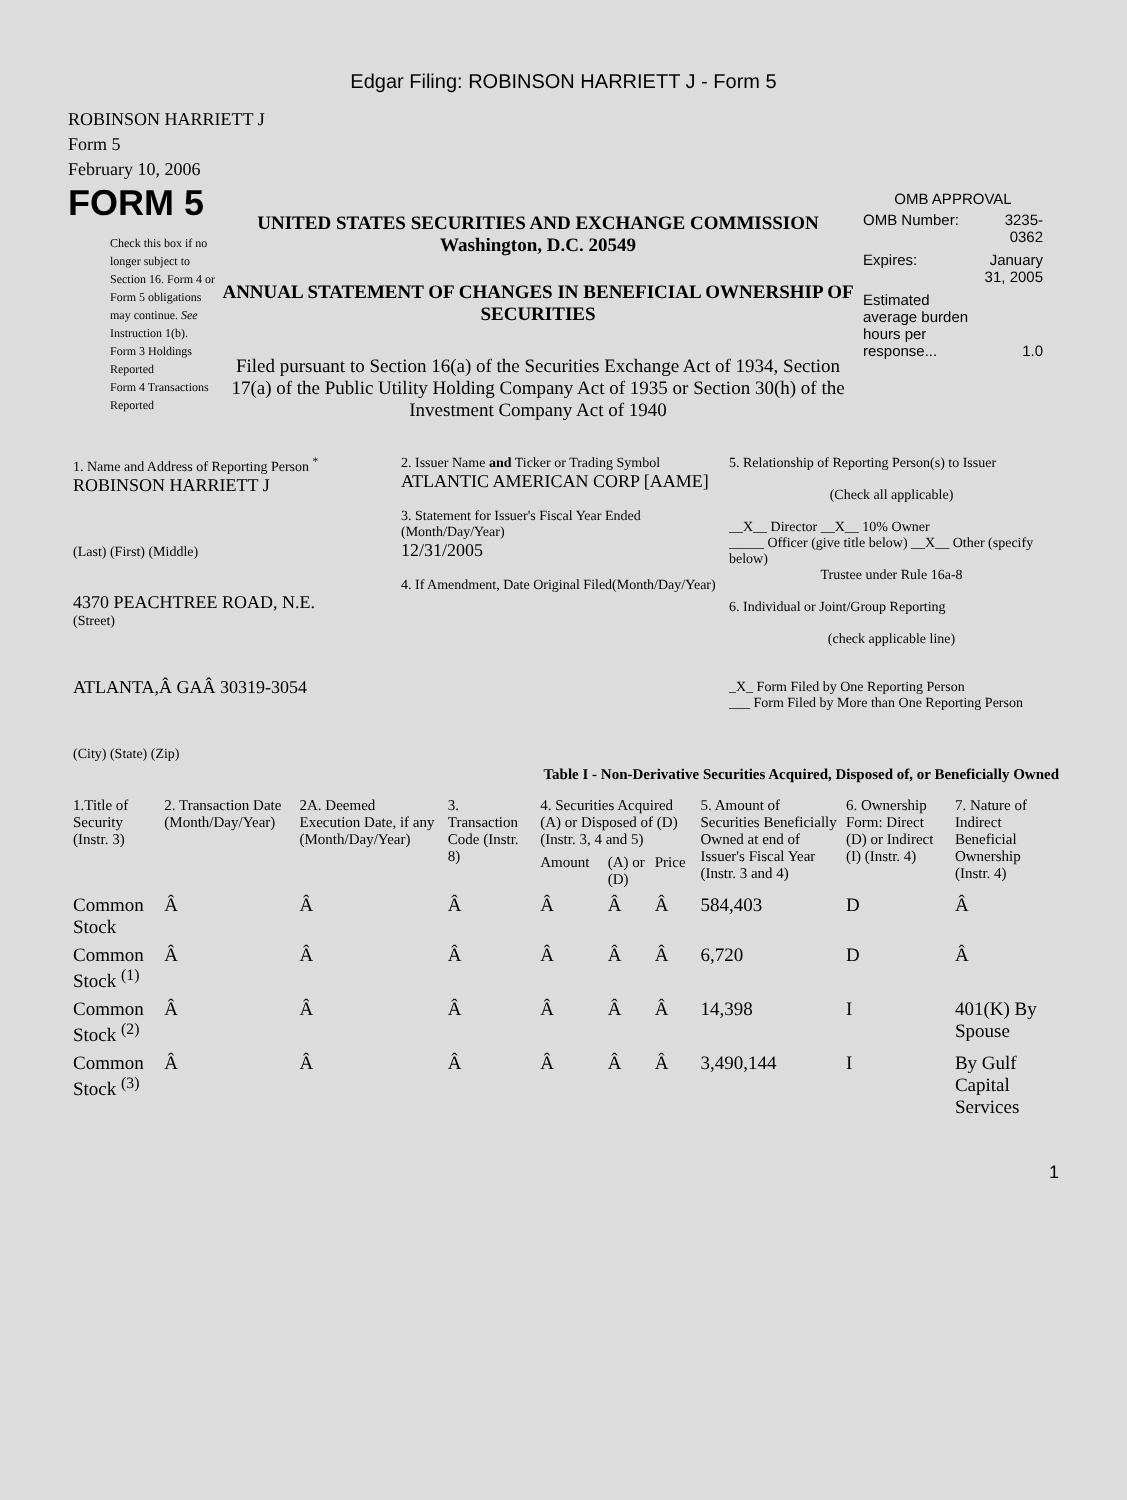Edgar Filing: ROBINSON HARRIETT J - Form 5
ROBINSON HARRIETT J
Form 5
February 10, 2006
FORM 5
Check this box if no longer subject to Section 16. Form 4 or Form 5 obligations may continue. See Instruction 1(b).
Form 3 Holdings Reported
Form 4 Transactions Reported
UNITED STATES SECURITIES AND EXCHANGE COMMISSION
Washington, D.C. 20549
ANNUAL STATEMENT OF CHANGES IN BENEFICIAL OWNERSHIP OF SECURITIES
Filed pursuant to Section 16(a) of the Securities Exchange Act of 1934, Section 17(a) of the Public Utility Holding Company Act of 1935 or Section 30(h) of the Investment Company Act of 1940
OMB APPROVAL
| OMB Number: | 3235-0362 |
| Expires: | January 31, 2005 |
| Estimated average burden hours per response... | 1.0 |
| 1. Name and Address of Reporting Person <sup>*</sup> ROBINSON HARRIETT J (Last) (First) (Middle) 4370 PEACHTREE ROAD, N.E. (Street) ATLANTA,Â GAÂ 30319-3054 (City) (State) (Zip) | 2. Issuer Name and Ticker or Trading Symbol ATLANTIC AMERICAN CORP [AAME] 3. Statement for Issuer's Fiscal Year Ended (Month/Day/Year) 12/31/2005 4. If Amendment, Date Original Filed(Month/Day/Year) | 5. Relationship of Reporting Person(s) to Issuer (Check all applicable) __X__ Director __X__ 10% Owner _____ Officer (give title below) __X__ Other (specify below) Trustee under Rule 16a-8 6. Individual or Joint/Group Reporting (check applicable line) _X_ Form Filed by One Reporting Person ___ Form Filed by More than One Reporting Person |
Table I - Non-Derivative Securities Acquired, Disposed of, or Beneficially Owned
| 1.Title of Security (Instr. 3) | 2. Transaction Date (Month/Day/Year) | 2A. Deemed Execution Date, if any (Month/Day/Year) | 3. Transaction Code (Instr. 8) | 4. Securities Acquired (A) or Disposed of (D) (Instr. 3, 4 and 5) | | | 5. Amount of Securities Beneficially Owned at end of Issuer's Fiscal Year (Instr. 3 and 4) | 6. Ownership Form: Direct (D) or Indirect (I) (Instr. 4) | 7. Nature of Indirect Beneficial Ownership (Instr. 4) |
| --- | --- | --- | --- | --- | --- | --- | --- | --- | --- |
| | | | | Amount | (A) or (D) | Price | | | |
| Common Stock | Â | Â | Â | Â | Â | Â | 584,403 | D | Â |
| Common Stock <sup>(1)</sup> | Â | Â | Â | Â | Â | Â | 6,720 | D | Â |
| Common Stock <sup>(2)</sup> | Â | Â | Â | Â | Â | Â | 14,398 | I | 401(K) By Spouse |
| Common Stock <sup>(3)</sup> | Â | Â | Â | Â | Â | Â | 3,490,144 | I | By Gulf Capital Services |
1